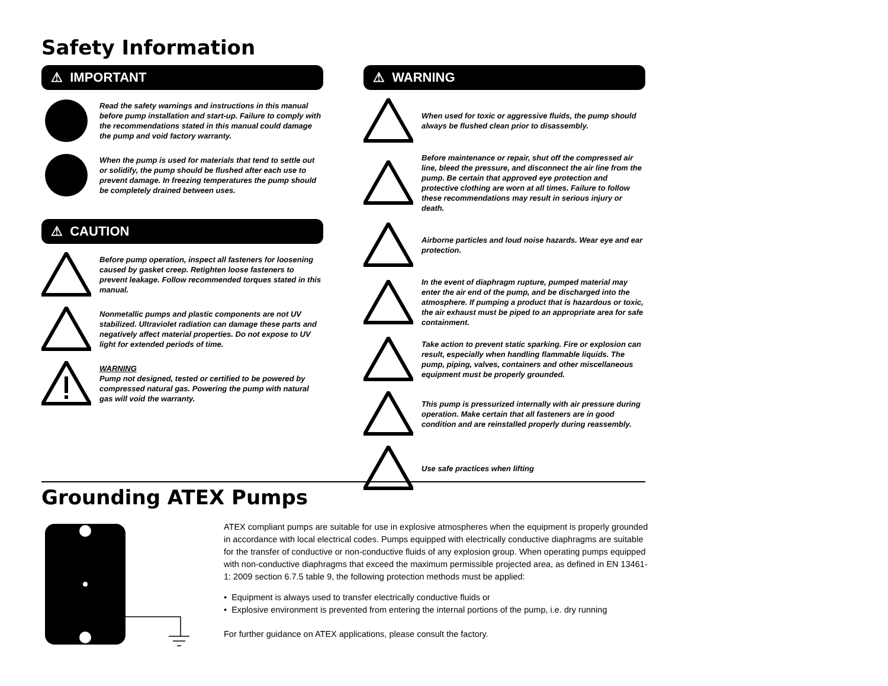Safety Information
⚠ IMPORTANT
Read the safety warnings and instructions in this manual before pump installation and start-up. Failure to comply with the recommendations stated in this manual could damage the pump and void factory warranty.
When the pump is used for materials that tend to settle out or solidify, the pump should be flushed after each use to prevent damage. In freezing temperatures the pump should be completely drained between uses.
⚠ CAUTION
Before pump operation, inspect all fasteners for loosening caused by gasket creep. Retighten loose fasteners to prevent leakage. Follow recommended torques stated in this manual.
Nonmetallic pumps and plastic components are not UV stabilized. Ultraviolet radiation can damage these parts and negatively affect material properties. Do not expose to UV light for extended periods of time.
WARNING
Pump not designed, tested or certified to be powered by compressed natural gas. Powering the pump with natural gas will void the warranty.
⚠ WARNING
When used for toxic or aggressive fluids, the pump should always be flushed clean prior to disassembly.
Before maintenance or repair, shut off the compressed air line, bleed the pressure, and disconnect the air line from the pump. Be certain that approved eye protection and protective clothing are worn at all times. Failure to follow these recommendations may result in serious injury or death.
Airborne particles and loud noise hazards. Wear eye and ear protection.
In the event of diaphragm rupture, pumped material may enter the air end of the pump, and be discharged into the atmosphere. If pumping a product that is hazardous or toxic, the air exhaust must be piped to an appropriate area for safe containment.
Take action to prevent static sparking. Fire or explosion can result, especially when handling flammable liquids. The pump, piping, valves, containers and other miscellaneous equipment must be properly grounded.
This pump is pressurized internally with air pressure during operation. Make certain that all fasteners are in good condition and are reinstalled properly during reassembly.
Use safe practices when lifting
Grounding ATEX Pumps
ATEX compliant pumps are suitable for use in explosive atmospheres when the equipment is properly grounded in accordance with local electrical codes. Pumps equipped with electrically conductive diaphragms are suitable for the transfer of conductive or non-conductive fluids of any explosion group. When operating pumps equipped with non-conductive diaphragms that exceed the maximum permissible projected area, as defined in EN 13461-1: 2009 section 6.7.5 table 9, the following protection methods must be applied:
• Equipment is always used to transfer electrically conductive fluids or
• Explosive environment is prevented from entering the internal portions of the pump, i.e. dry running
For further guidance on ATEX applications, please consult the factory.